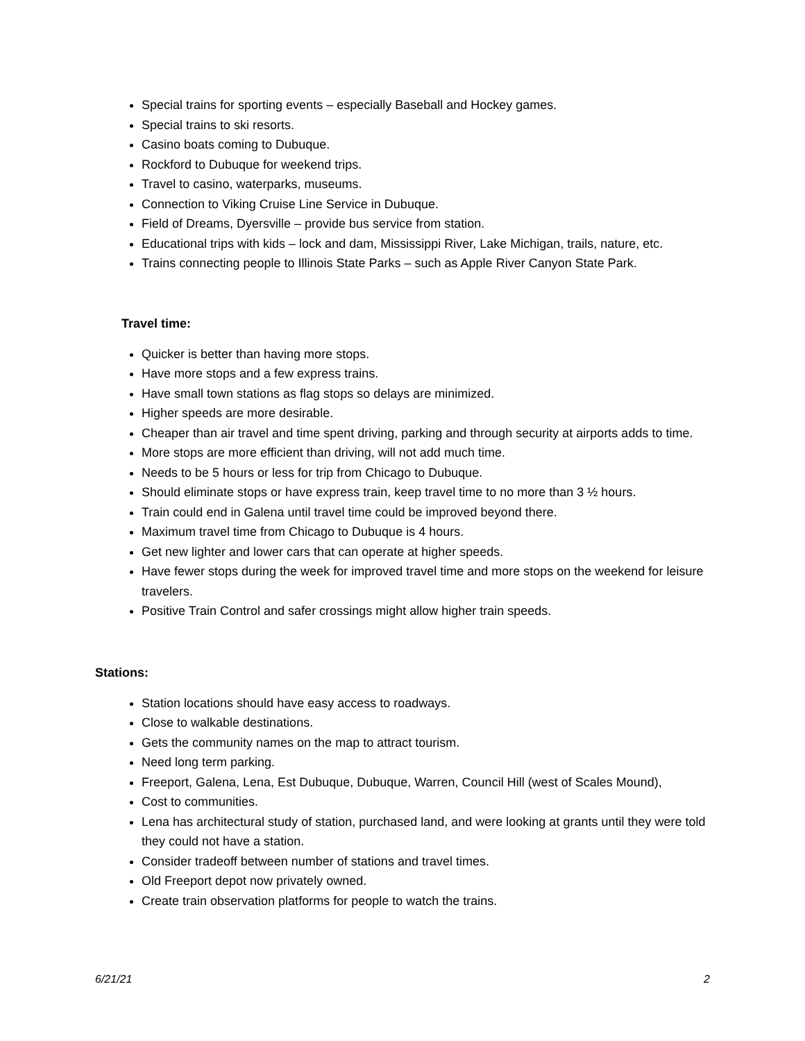Special trains for sporting events – especially Baseball and Hockey games.
Special trains to ski resorts.
Casino boats coming to Dubuque.
Rockford to Dubuque for weekend trips.
Travel to casino, waterparks, museums.
Connection to Viking Cruise Line Service in Dubuque.
Field of Dreams, Dyersville – provide bus service from station.
Educational trips with kids – lock and dam, Mississippi River, Lake Michigan, trails, nature, etc.
Trains connecting people to Illinois State Parks – such as Apple River Canyon State Park.
Travel time:
Quicker is better than having more stops.
Have more stops and a few express trains.
Have small town stations as flag stops so delays are minimized.
Higher speeds are more desirable.
Cheaper than air travel and time spent driving, parking and through security at airports adds to time.
More stops are more efficient than driving, will not add much time.
Needs to be 5 hours or less for trip from Chicago to Dubuque.
Should eliminate stops or have express train, keep travel time to no more than 3 ½ hours.
Train could end in Galena until travel time could be improved beyond there.
Maximum travel time from Chicago to Dubuque is 4 hours.
Get new lighter and lower cars that can operate at higher speeds.
Have fewer stops during the week for improved travel time and more stops on the weekend for leisure travelers.
Positive Train Control and safer crossings might allow higher train speeds.
Stations:
Station locations should have easy access to roadways.
Close to walkable destinations.
Gets the community names on the map to attract tourism.
Need long term parking.
Freeport, Galena, Lena, Est Dubuque, Dubuque, Warren, Council Hill (west of Scales Mound),
Cost to communities.
Lena has architectural study of station, purchased land, and were looking at grants until they were told they could not have a station.
Consider tradeoff between number of stations and travel times.
Old Freeport depot now privately owned.
Create train observation platforms for people to watch the trains.
6/21/21 2